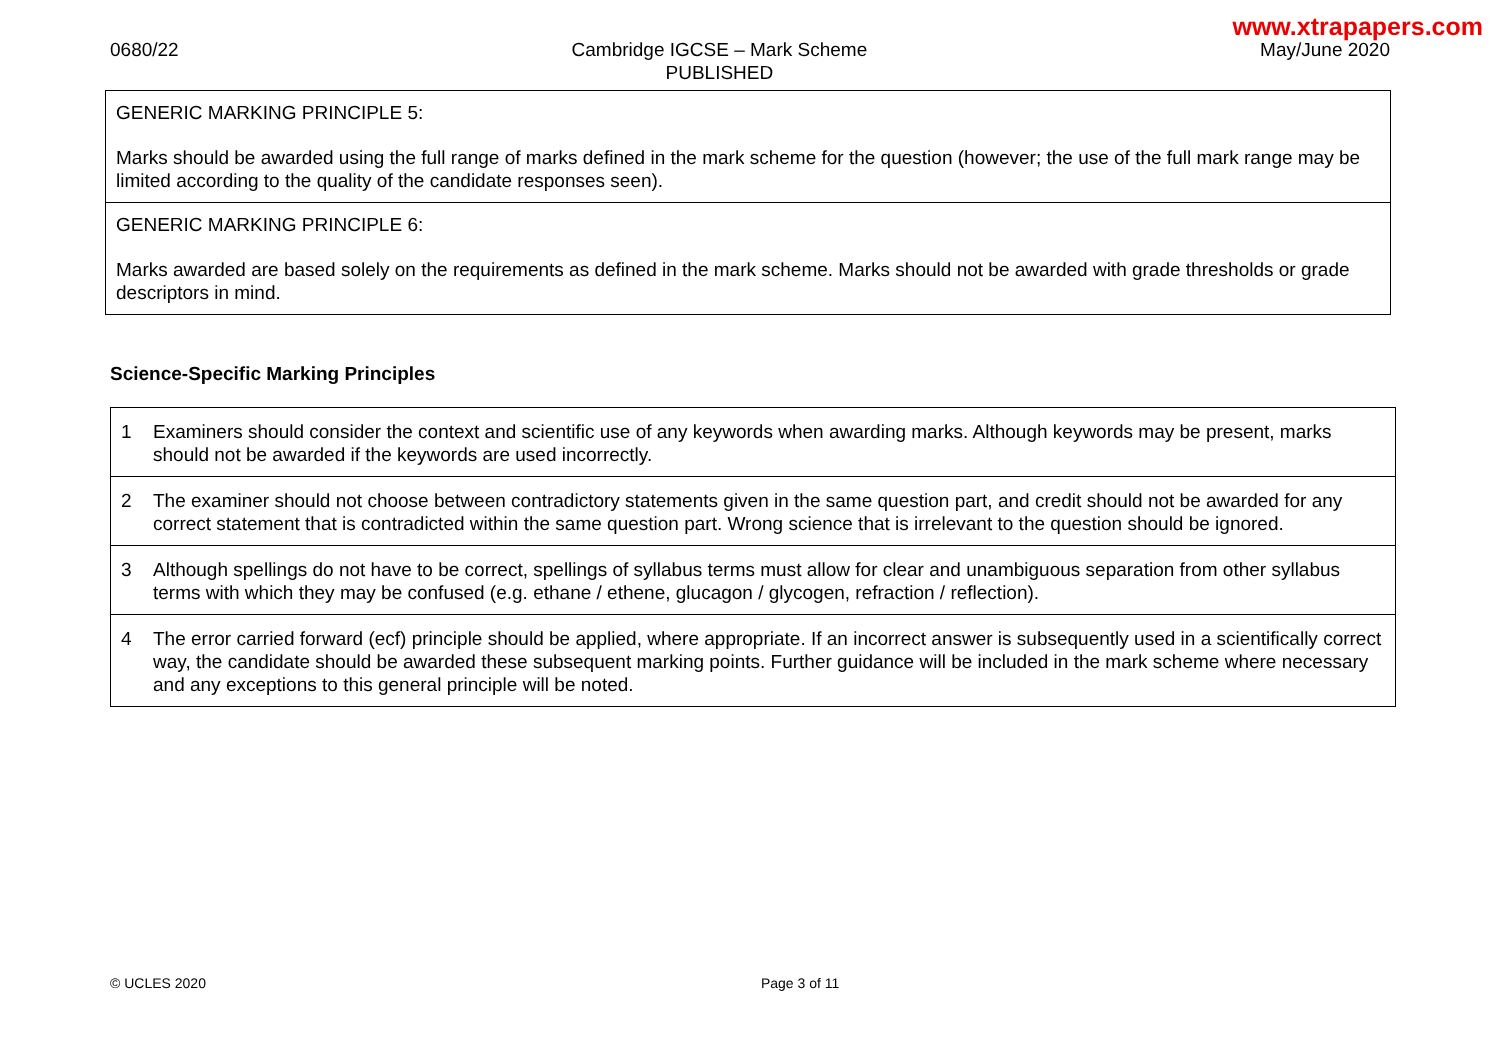www.xtrapapers.com
0680/22 Cambridge IGCSE – Mark Scheme
PUBLISHED
May/June 2020
| GENERIC MARKING PRINCIPLE 5: Marks should be awarded using the full range of marks defined in the mark scheme for the question (however; the use of the full mark range may be limited according to the quality of the candidate responses seen). |
| GENERIC MARKING PRINCIPLE 6: Marks awarded are based solely on the requirements as defined in the mark scheme. Marks should not be awarded with grade thresholds or grade descriptors in mind. |
Science-Specific Marking Principles
| 1 | Examiners should consider the context and scientific use of any keywords when awarding marks. Although keywords may be present, marks should not be awarded if the keywords are used incorrectly. |
| 2 | The examiner should not choose between contradictory statements given in the same question part, and credit should not be awarded for any correct statement that is contradicted within the same question part. Wrong science that is irrelevant to the question should be ignored. |
| 3 | Although spellings do not have to be correct, spellings of syllabus terms must allow for clear and unambiguous separation from other syllabus terms with which they may be confused (e.g. ethane / ethene, glucagon / glycogen, refraction / reflection). |
| 4 | The error carried forward (ecf) principle should be applied, where appropriate. If an incorrect answer is subsequently used in a scientifically correct way, the candidate should be awarded these subsequent marking points. Further guidance will be included in the mark scheme where necessary and any exceptions to this general principle will be noted. |
© UCLES 2020 Page 3 of 11